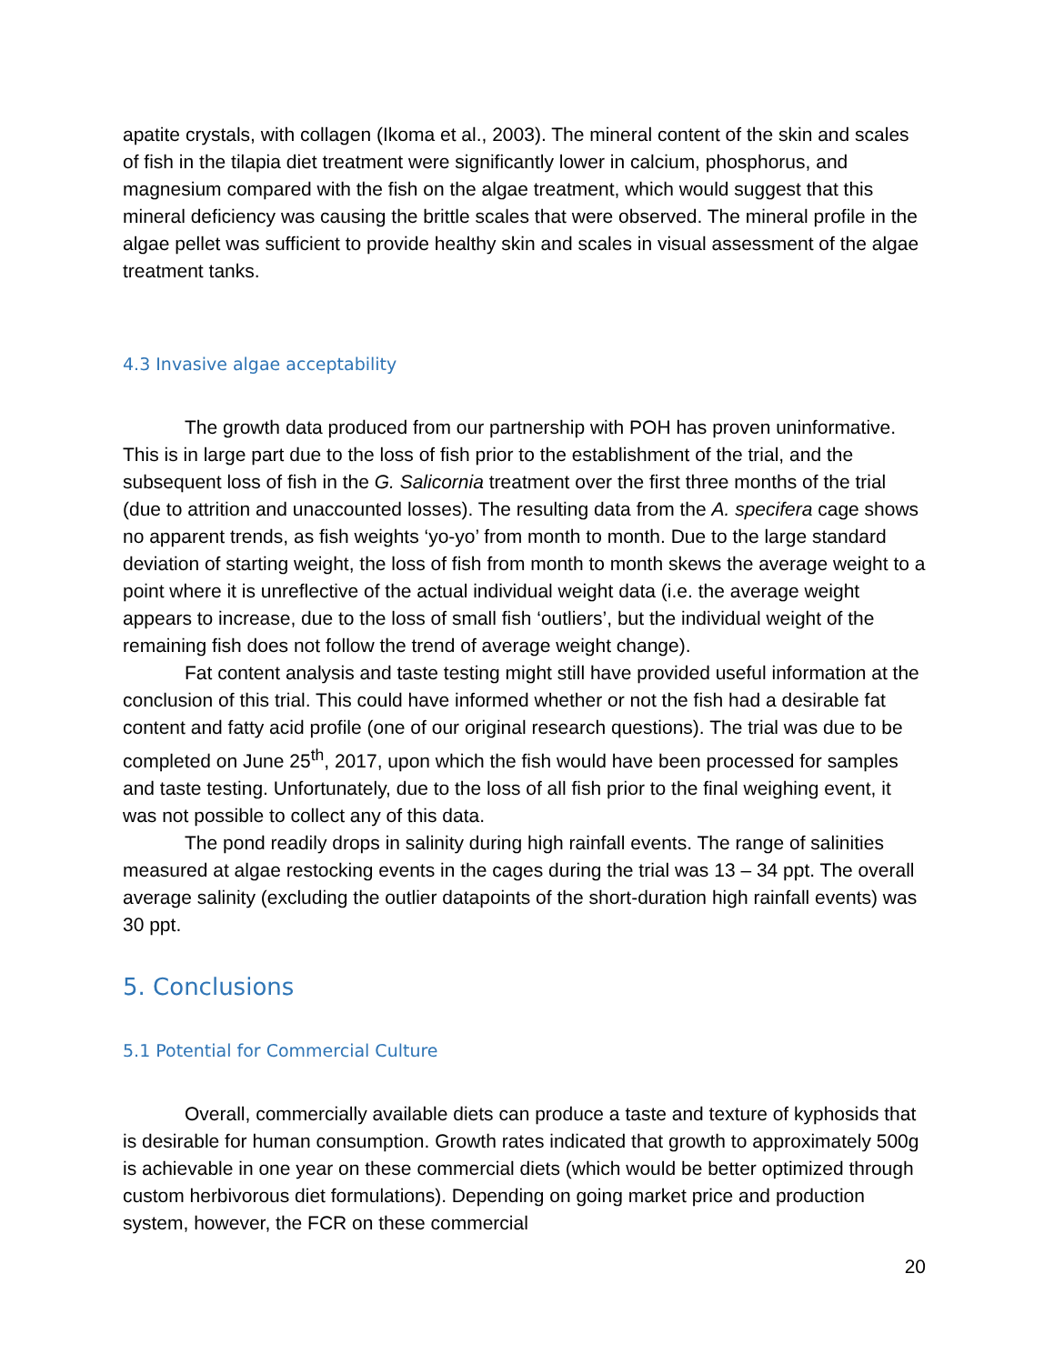apatite crystals, with collagen (Ikoma et al., 2003). The mineral content of the skin and scales of fish in the tilapia diet treatment were significantly lower in calcium, phosphorus, and magnesium compared with the fish on the algae treatment, which would suggest that this mineral deficiency was causing the brittle scales that were observed. The mineral profile in the algae pellet was sufficient to provide healthy skin and scales in visual assessment of the algae treatment tanks.
4.3 Invasive algae acceptability
The growth data produced from our partnership with POH has proven uninformative. This is in large part due to the loss of fish prior to the establishment of the trial, and the subsequent loss of fish in the G. Salicornia treatment over the first three months of the trial (due to attrition and unaccounted losses). The resulting data from the A. specifera cage shows no apparent trends, as fish weights ‘yo-yo’ from month to month. Due to the large standard deviation of starting weight, the loss of fish from month to month skews the average weight to a point where it is unreflective of the actual individual weight data (i.e. the average weight appears to increase, due to the loss of small fish ‘outliers’, but the individual weight of the remaining fish does not follow the trend of average weight change).
Fat content analysis and taste testing might still have provided useful information at the conclusion of this trial. This could have informed whether or not the fish had a desirable fat content and fatty acid profile (one of our original research questions). The trial was due to be completed on June 25<sup>th</sup>, 2017, upon which the fish would have been processed for samples and taste testing. Unfortunately, due to the loss of all fish prior to the final weighing event, it was not possible to collect any of this data.
The pond readily drops in salinity during high rainfall events. The range of salinities measured at algae restocking events in the cages during the trial was 13 – 34 ppt. The overall average salinity (excluding the outlier datapoints of the short-duration high rainfall events) was 30 ppt.
5. Conclusions
5.1 Potential for Commercial Culture
Overall, commercially available diets can produce a taste and texture of kyphosids that is desirable for human consumption. Growth rates indicated that growth to approximately 500g is achievable in one year on these commercial diets (which would be better optimized through custom herbivorous diet formulations). Depending on going market price and production system, however, the FCR on these commercial
20